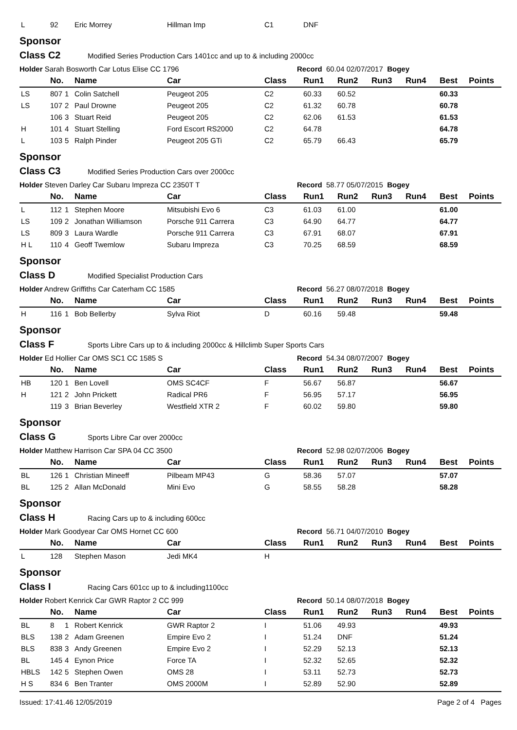| L | 92 | | Eric Morrey | Hillman Imp | C1 | DNF | | | | | |
Sponsor
Class C2 Modified Series Production Cars 1401cc and up to & including 2000cc
Holder Sarah Bosworth Car Lotus Elise CC 1796 Record 60.04 02/07/2017 Bogey
| | No. | | Name | Car | Class | Run1 | Run2 | Run3 | Run4 | Best | Points |
| --- | --- | --- | --- | --- | --- | --- | --- | --- | --- | --- | --- |
| LS | 807 | 1 | Colin Satchell | Peugeot 205 | C2 | 60.33 | 60.52 | | | 60.33 | |
| LS | 107 | 2 | Paul Drowne | Peugeot 205 | C2 | 61.32 | 60.78 | | | 60.78 | |
| | 106 | 3 | Stuart Reid | Peugeot 205 | C2 | 62.06 | 61.53 | | | 61.53 | |
| H | 101 | 4 | Stuart Stelling | Ford Escort RS2000 | C2 | 64.78 | | | | 64.78 | |
| L | 103 | 5 | Ralph Pinder | Peugeot 205 GTi | C2 | 65.79 | 66.43 | | | 65.79 | |
Sponsor
Class C3 Modified Series Production Cars over 2000cc
Holder Steven Darley Car Subaru Impreza CC 2350T T Record 58.77 05/07/2015 Bogey
| | No. | | Name | Car | Class | Run1 | Run2 | Run3 | Run4 | Best | Points |
| --- | --- | --- | --- | --- | --- | --- | --- | --- | --- | --- | --- |
| L | 112 | 1 | Stephen Moore | Mitsubishi Evo 6 | C3 | 61.03 | 61.00 | | | 61.00 | |
| LS | 109 | 2 | Jonathan Williamson | Porsche 911 Carrera | C3 | 64.90 | 64.77 | | | 64.77 | |
| LS | 809 | 3 | Laura Wardle | Porsche 911 Carrera | C3 | 67.91 | 68.07 | | | 67.91 | |
| H L | 110 | 4 | Geoff Twemlow | Subaru Impreza | C3 | 70.25 | 68.59 | | | 68.59 | |
Sponsor
Class D Modified Specialist Production Cars
Holder Andrew Griffiths Car Caterham CC 1585 Record 56.27 08/07/2018 Bogey
| | No. | | Name | Car | Class | Run1 | Run2 | Run3 | Run4 | Best | Points |
| --- | --- | --- | --- | --- | --- | --- | --- | --- | --- | --- | --- |
| H | 116 | 1 | Bob Bellerby | Sylva Riot | D | 60.16 | 59.48 | | | 59.48 | |
Sponsor
Class F Sports Libre Cars up to & including 2000cc & Hillclimb Super Sports Cars
Holder Ed Hollier Car OMS SC1 CC 1585 S Record 54.34 08/07/2007 Bogey
| | No. | | Name | Car | Class | Run1 | Run2 | Run3 | Run4 | Best | Points |
| --- | --- | --- | --- | --- | --- | --- | --- | --- | --- | --- | --- |
| HB | 120 | 1 | Ben Lovell | OMS SC4CF | F | 56.67 | 56.87 | | | 56.67 | |
| H | 121 | 2 | John Prickett | Radical PR6 | F | 56.95 | 57.17 | | | 56.95 | |
| | 119 | 3 | Brian Beverley | Westfield XTR 2 | F | 60.02 | 59.80 | | | 59.80 | |
Sponsor
Class G Sports Libre Car over 2000cc
Holder Matthew Harrison Car SPA 04 CC 3500 Record 52.98 02/07/2006 Bogey
| | No. | | Name | Car | Class | Run1 | Run2 | Run3 | Run4 | Best | Points |
| --- | --- | --- | --- | --- | --- | --- | --- | --- | --- | --- | --- |
| BL | 126 | 1 | Christian Mineeff | Pilbeam MP43 | G | 58.36 | 57.07 | | | 57.07 | |
| BL | 125 | 2 | Allan McDonald | Mini Evo | G | 58.55 | 58.28 | | | 58.28 | |
Sponsor
Class H Racing Cars up to & including 600cc
Holder Mark Goodyear Car OMS Hornet CC 600 Record 56.71 04/07/2010 Bogey
| | No. | | Name | Car | Class | Run1 | Run2 | Run3 | Run4 | Best | Points |
| --- | --- | --- | --- | --- | --- | --- | --- | --- | --- | --- | --- |
| L | 128 | | Stephen Mason | Jedi MK4 | H | | | | | | |
Sponsor
Class I Racing Cars 601cc up to & including1100cc
Holder Robert Kenrick Car GWR Raptor 2 CC 999 Record 50.14 08/07/2018 Bogey
| | No. | | Name | Car | Class | Run1 | Run2 | Run3 | Run4 | Best | Points |
| --- | --- | --- | --- | --- | --- | --- | --- | --- | --- | --- | --- |
| BL | 8 | 1 | Robert Kenrick | GWR Raptor 2 | I | 51.06 | 49.93 | | | 49.93 | |
| BLS | 138 | 2 | Adam Greenen | Empire Evo 2 | I | 51.24 | DNF | | | 51.24 | |
| BLS | 838 | 3 | Andy Greenen | Empire Evo 2 | I | 52.29 | 52.13 | | | 52.13 | |
| BL | 145 | 4 | Eynon Price | Force TA | I | 52.32 | 52.65 | | | 52.32 | |
| HBLS | 142 | 5 | Stephen Owen | OMS 28 | I | 53.11 | 52.73 | | | 52.73 | |
| H S | 834 | 6 | Ben Tranter | OMS 2000M | I | 52.89 | 52.90 | | | 52.89 | |
Issued: 17:41.46 12/05/2019 Page 2 of 4 Pages